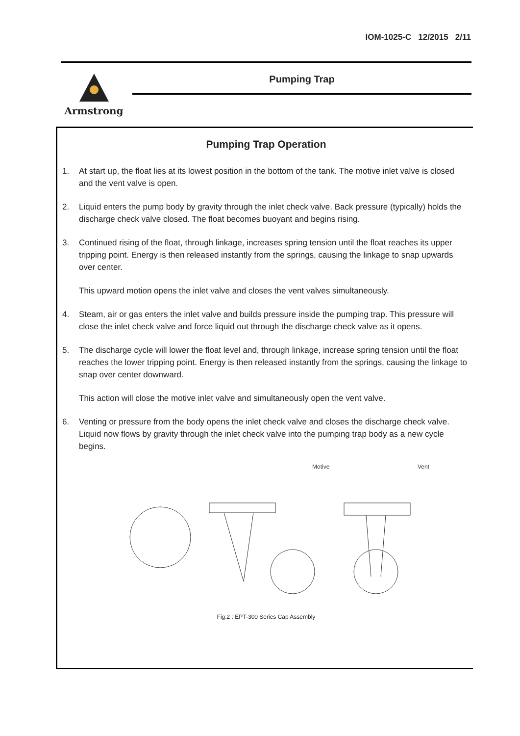IOM-1025-C 12/2015 2/11
Armstrong Pumping Trap
Pumping Trap Operation
1. At start up, the float lies at its lowest position in the bottom of the tank. The motive inlet valve is closed and the vent valve is open.
2. Liquid enters the pump body by gravity through the inlet check valve. Back pressure (typically) holds the discharge check valve closed. The float becomes buoyant and begins rising.
3. Continued rising of the float, through linkage, increases spring tension until the float reaches its upper tripping point. Energy is then released instantly from the springs, causing the linkage to snap upwards over center.
This upward motion opens the inlet valve and closes the vent valves simultaneously.
4. Steam, air or gas enters the inlet valve and builds pressure inside the pumping trap. This pressure will close the inlet check valve and force liquid out through the discharge check valve as it opens.
5. The discharge cycle will lower the float level and, through linkage, increase spring tension until the float reaches the lower tripping point. Energy is then released instantly from the springs, causing the linkage to snap over center downward.
This action will close the motive inlet valve and simultaneously open the vent valve.
6. Venting or pressure from the body opens the inlet check valve and closes the discharge check valve. Liquid now flows by gravity through the inlet check valve into the pumping trap body as a new cycle begins.
Motive
Vent
Fig.2 : EPT-300 Series Cap Assembly